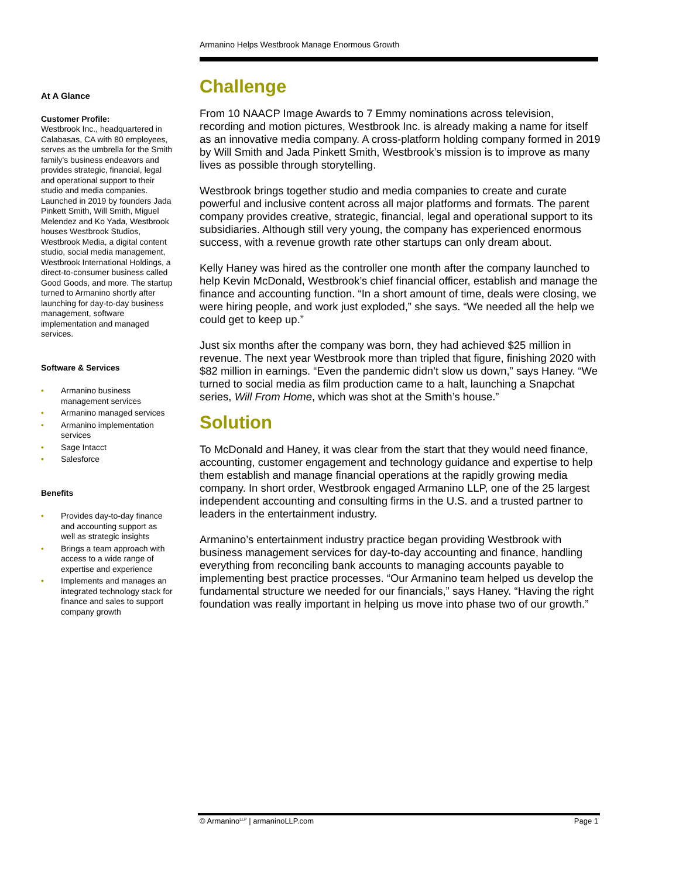Armanino Helps Westbrook Manage Enormous Growth
At A Glance
Customer Profile:
Westbrook Inc., headquartered in Calabasas, CA with 80 employees, serves as the umbrella for the Smith family's business endeavors and provides strategic, financial, legal and operational support to their studio and media companies. Launched in 2019 by founders Jada Pinkett Smith, Will Smith, Miguel Melendez and Ko Yada, Westbrook houses Westbrook Studios, Westbrook Media, a digital content studio, social media management, Westbrook International Holdings, a direct-to-consumer business called Good Goods, and more. The startup turned to Armanino shortly after launching for day-to-day business management, software implementation and managed services.
Software & Services
• Armanino business management services
• Armanino managed services
• Armanino implementation services
• Sage Intacct
• Salesforce
Benefits
• Provides day-to-day finance and accounting support as well as strategic insights
• Brings a team approach with access to a wide range of expertise and experience
• Implements and manages an integrated technology stack for finance and sales to support company growth
Challenge
From 10 NAACP Image Awards to 7 Emmy nominations across television, recording and motion pictures, Westbrook Inc. is already making a name for itself as an innovative media company. A cross-platform holding company formed in 2019 by Will Smith and Jada Pinkett Smith, Westbrook’s mission is to improve as many lives as possible through storytelling.
Westbrook brings together studio and media companies to create and curate powerful and inclusive content across all major platforms and formats. The parent company provides creative, strategic, financial, legal and operational support to its subsidiaries. Although still very young, the company has experienced enormous success, with a revenue growth rate other startups can only dream about.
Kelly Haney was hired as the controller one month after the company launched to help Kevin McDonald, Westbrook’s chief financial officer, establish and manage the finance and accounting function. “In a short amount of time, deals were closing, we were hiring people, and work just exploded,” she says. “We needed all the help we could get to keep up.”
Just six months after the company was born, they had achieved $25 million in revenue. The next year Westbrook more than tripled that figure, finishing 2020 with $82 million in earnings. “Even the pandemic didn’t slow us down,” says Haney. “We turned to social media as film production came to a halt, launching a Snapchat series, Will From Home, which was shot at the Smith’s house.”
Solution
To McDonald and Haney, it was clear from the start that they would need finance, accounting, customer engagement and technology guidance and expertise to help them establish and manage financial operations at the rapidly growing media company. In short order, Westbrook engaged Armanino LLP, one of the 25 largest independent accounting and consulting firms in the U.S. and a trusted partner to leaders in the entertainment industry.
Armanino’s entertainment industry practice began providing Westbrook with business management services for day-to-day accounting and finance, handling everything from reconciling bank accounts to managing accounts payable to implementing best practice processes. “Our Armanino team helped us develop the fundamental structure we needed for our financials,” says Haney. “Having the right foundation was really important in helping us move into phase two of our growth.”
© Armanino<sup>LLP</sup> | armaninoLLP.com Page 1